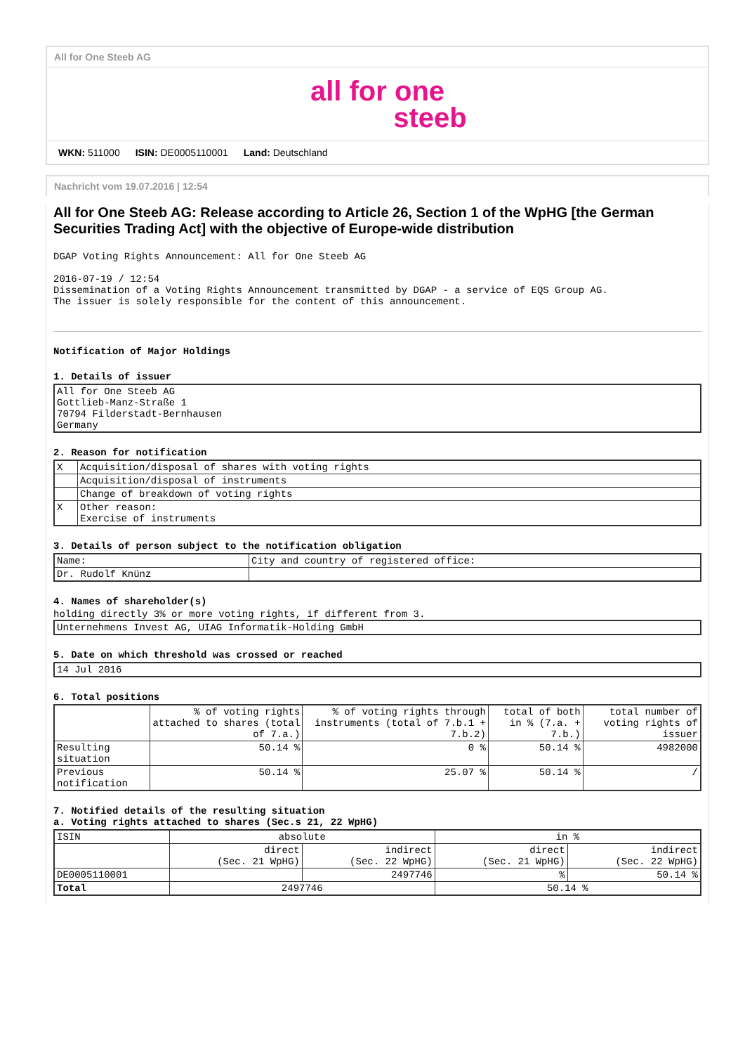All for One Steeb AG
all for one
steeb
WKN: 511000 ISIN: DE0005110001 Land: Deutschland
Nachricht vom 19.07.2016 | 12:54
All for One Steeb AG: Release according to Article 26, Section 1 of the WpHG [the German Securities Trading Act] with the objective of Europe-wide distribution
DGAP Voting Rights Announcement: All for One Steeb AG

2016-07-19 / 12:54
Dissemination of a Voting Rights Announcement transmitted by DGAP - a service of EQS Group AG.
The issuer is solely responsible for the content of this announcement.
Notification of Major Holdings
1. Details of issuer
| All for One Steeb AG Gottlieb-Manz-Straße 1 70794 Filderstadt-Bernhausen Germany |
2. Reason for notification
| X | Acquisition/disposal of shares with voting rights |
| | Acquisition/disposal of instruments |
| | Change of breakdown of voting rights |
| X | Other reason: Exercise of instruments |
3. Details of person subject to the notification obligation
| Name: | City and country of registered office: |
| Dr. Rudolf Knünz | |
4. Names of shareholder(s)
holding directly 3% or more voting rights, if different from 3.
| Unternehmens Invest AG, UIAG Informatik-Holding GmbH |
5. Date on which threshold was crossed or reached
| 14 Jul 2016 |
6. Total positions
| | % of voting rights attached to shares (total of 7.a.) | % of voting rights through instruments (total of 7.b.1 + 7.b.2) | total of both in % (7.a. + 7.b.) | total number of voting rights of issuer |
| --- | --- | --- | --- | --- |
| Resulting situation | 50.14 % | 0 % | 50.14 % | 4982000 |
| Previous notification | 50.14 % | 25.07 % | 50.14 % | / |
7. Notified details of the resulting situation
a. Voting rights attached to shares (Sec.s 21, 22 WpHG)
| ISIN | absolute | | in % | |
| | direct (Sec. 21 WpHG) | indirect (Sec. 22 WpHG) | direct (Sec. 21 WpHG) | indirect (Sec. 22 WpHG) |
| DE0005110001 | | 2497746 | % | 50.14 % |
| Total | 2497746 | | 50.14 % | |